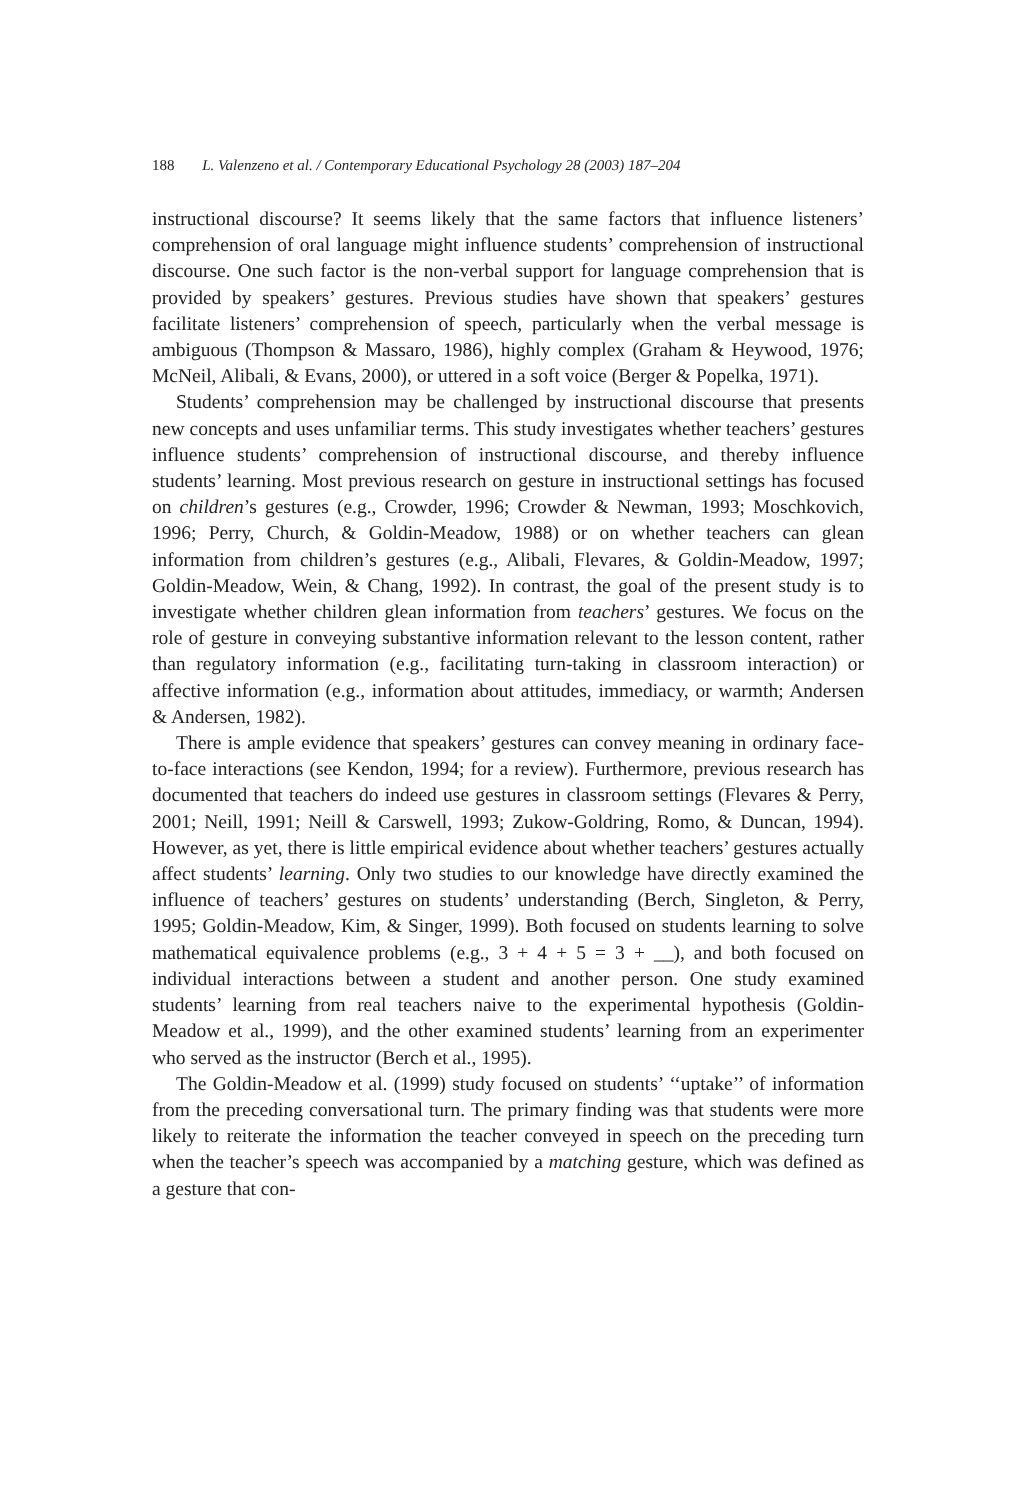188 L. Valenzeno et al. / Contemporary Educational Psychology 28 (2003) 187–204
instructional discourse? It seems likely that the same factors that influence listeners’ comprehension of oral language might influence students’ comprehension of instructional discourse. One such factor is the non-verbal support for language comprehension that is provided by speakers’ gestures. Previous studies have shown that speakers’ gestures facilitate listeners’ comprehension of speech, particularly when the verbal message is ambiguous (Thompson & Massaro, 1986), highly complex (Graham & Heywood, 1976; McNeil, Alibali, & Evans, 2000), or uttered in a soft voice (Berger & Popelka, 1971).
Students’ comprehension may be challenged by instructional discourse that presents new concepts and uses unfamiliar terms. This study investigates whether teachers’ gestures influence students’ comprehension of instructional discourse, and thereby influence students’ learning. Most previous research on gesture in instructional settings has focused on children’s gestures (e.g., Crowder, 1996; Crowder & Newman, 1993; Moschkovich, 1996; Perry, Church, & Goldin-Meadow, 1988) or on whether teachers can glean information from children’s gestures (e.g., Alibali, Flevares, & Goldin-Meadow, 1997; Goldin-Meadow, Wein, & Chang, 1992). In contrast, the goal of the present study is to investigate whether children glean information from teachers’ gestures. We focus on the role of gesture in conveying substantive information relevant to the lesson content, rather than regulatory information (e.g., facilitating turn-taking in classroom interaction) or affective information (e.g., information about attitudes, immediacy, or warmth; Andersen & Andersen, 1982).
There is ample evidence that speakers’ gestures can convey meaning in ordinary face-to-face interactions (see Kendon, 1994; for a review). Furthermore, previous research has documented that teachers do indeed use gestures in classroom settings (Flevares & Perry, 2001; Neill, 1991; Neill & Carswell, 1993; Zukow-Goldring, Romo, & Duncan, 1994). However, as yet, there is little empirical evidence about whether teachers’ gestures actually affect students’ learning. Only two studies to our knowledge have directly examined the influence of teachers’ gestures on students’ understanding (Berch, Singleton, & Perry, 1995; Goldin-Meadow, Kim, & Singer, 1999). Both focused on students learning to solve mathematical equivalence problems (e.g., 3 + 4 + 5 = 3 + __), and both focused on individual interactions between a student and another person. One study examined students’ learning from real teachers naive to the experimental hypothesis (Goldin-Meadow et al., 1999), and the other examined students’ learning from an experimenter who served as the instructor (Berch et al., 1995).
The Goldin-Meadow et al. (1999) study focused on students’ ‘‘uptake’’ of information from the preceding conversational turn. The primary finding was that students were more likely to reiterate the information the teacher conveyed in speech on the preceding turn when the teacher’s speech was accompanied by a matching gesture, which was defined as a gesture that con-